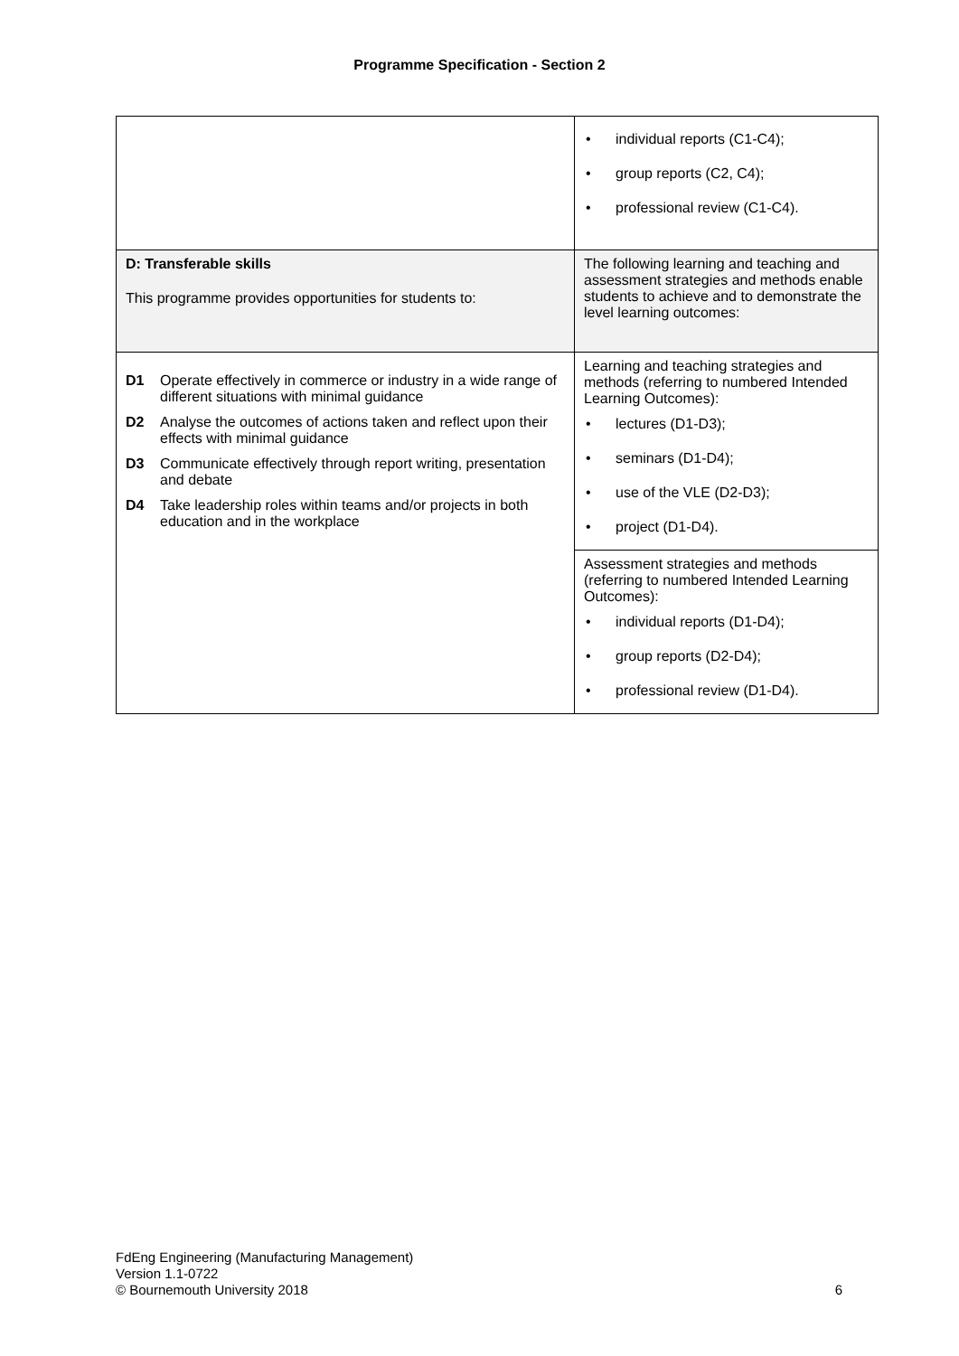Programme Specification - Section 2
| | • individual reports (C1-C4); • group reports (C2, C4); • professional review (C1-C4). |
| D: Transferable skills This programme provides opportunities for students to: | The following learning and teaching and assessment strategies and methods enable students to achieve and to demonstrate the level learning outcomes: |
| D1 Operate effectively in commerce or industry in a wide range of different situations with minimal guidance D2 Analyse the outcomes of actions taken and reflect upon their effects with minimal guidance D3 Communicate effectively through report writing, presentation and debate D4 Take leadership roles within teams and/or projects in both education and in the workplace | Learning and teaching strategies and methods (referring to numbered Intended Learning Outcomes): • lectures (D1-D3); • seminars (D1-D4); • use of the VLE (D2-D3); • project (D1-D4). |
| | Assessment strategies and methods (referring to numbered Intended Learning Outcomes): • individual reports (D1-D4); • group reports (D2-D4); • professional review (D1-D4). |
FdEng Engineering (Manufacturing Management)
Version 1.1-0722
© Bournemouth University 2018
6